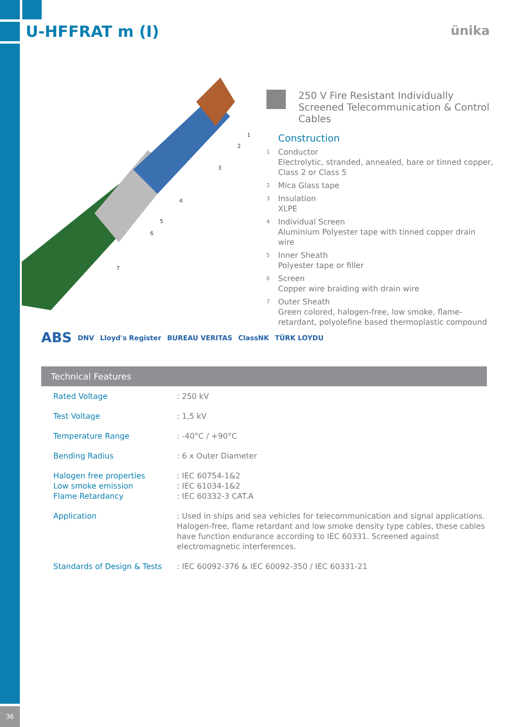36
U-HFFRAT m (I) ünika
1
2
3
4
5
6
7
250 V Fire Resistant Individually Screened Telecommunication & Control Cables
Construction
1 Conductor
Electrolytic, stranded, annealed, bare or tinned copper, Class 2 or Class 5
2 Mica Glass tape
3 Insulation
XLPE
4 Individual Screen
Aluminium Polyester tape with tinned copper drain wire
5 Inner Sheath
Polyester tape or filler
6 Screen
Copper wire braiding with drain wire
7 Outer Sheath
Green colored, halogen-free, low smoke, flame-retardant, polyolefine based thermoplastic compound
ABS DNV Lloyd's Register BUREAU VERITAS ClassNK TÜRK LOYDU
Technical Features
| Rated Voltage | : 250 kV |
| Test Voltage | : 1,5 kV |
| Temperature Range | : -40°C / +90°C |
| Bending Radius | : 6 x Outer Diameter |
| Halogen free properties Low smoke emission Flame Retardancy | : IEC 60754-1&2 : IEC 61034-1&2 : IEC 60332-3 CAT.A |
| Application | : Used in ships and sea vehicles for telecommunication and signal applications. Halogen-free, flame retardant and low smoke density type cables, these cables have function endurance according to IEC 60331. Screened against electromagnetic interferences. |
| Standards of Design & Tests | : IEC 60092-376 & IEC 60092-350 / IEC 60331-21 |